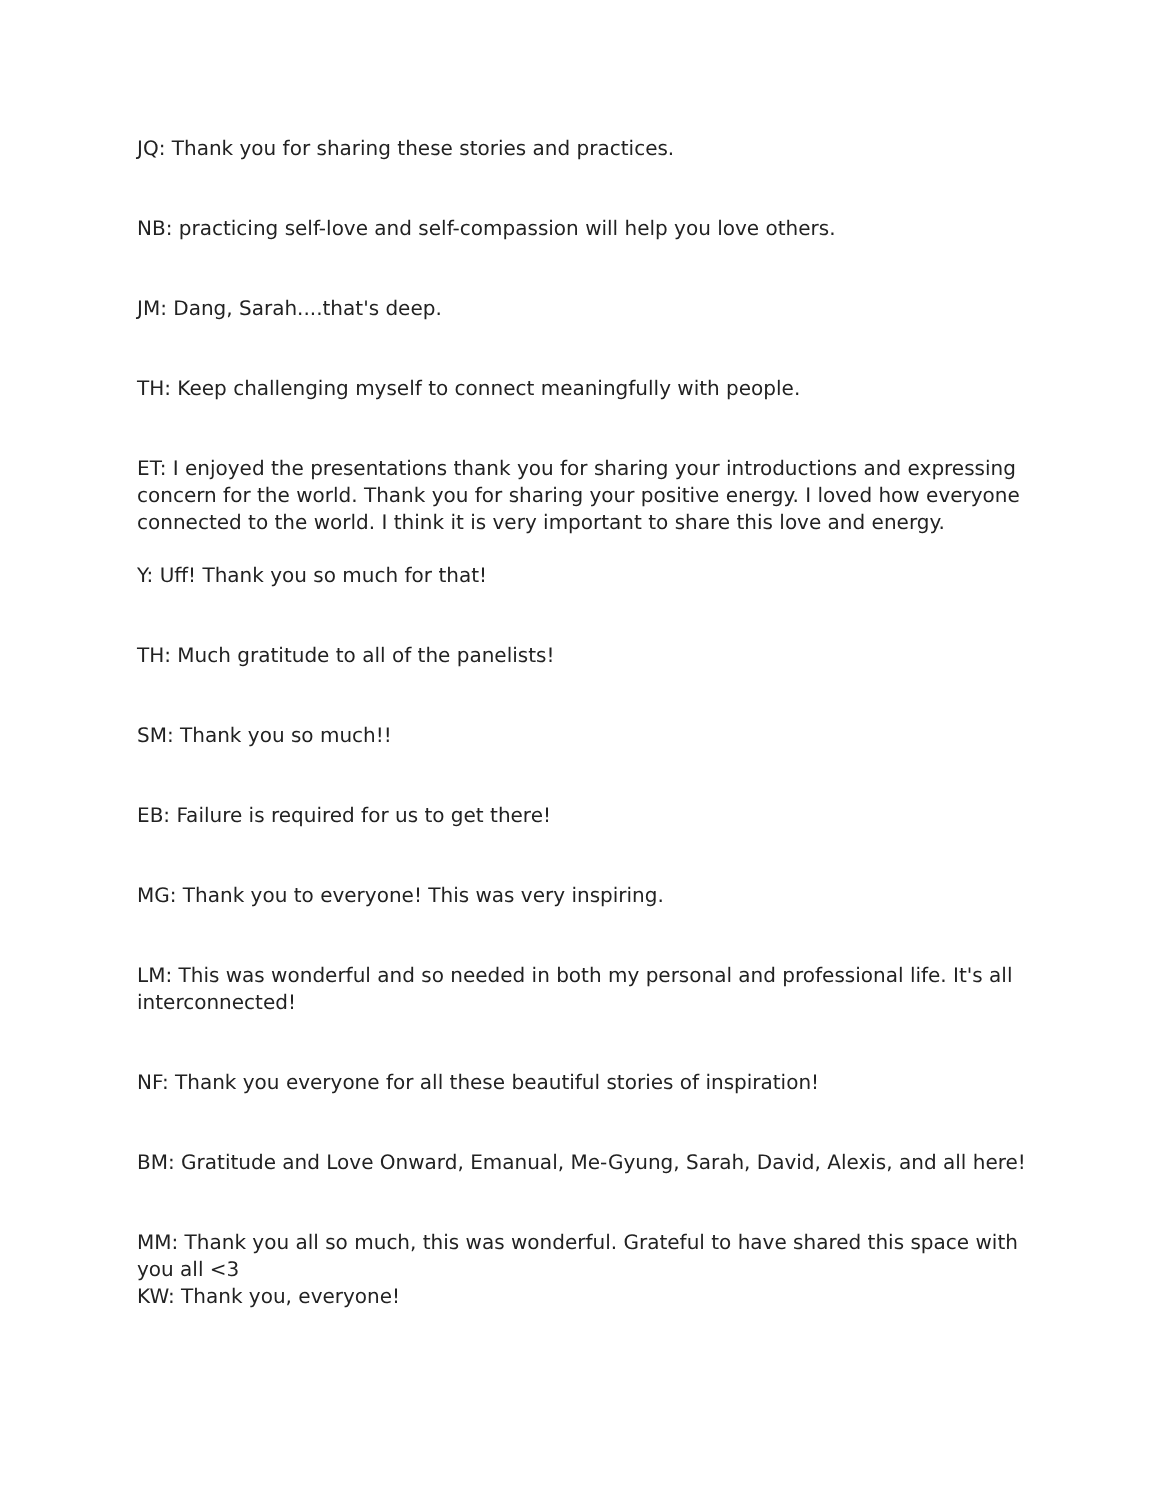JQ: Thank you for sharing these stories and practices.
NB: practicing self-love and self-compassion will help you love others.
JM: Dang, Sarah....that's deep.
TH: Keep challenging myself to connect meaningfully with people.
ET: I enjoyed the presentations thank you for sharing your introductions and expressing concern for the world. Thank you for sharing your positive energy. I loved how everyone connected to the world. I think it is very important to share this love and energy.
Y: Uff! Thank you so much for that!
TH: Much gratitude to all of the panelists!
SM: Thank you so much!!
EB: Failure is required for us to get there!
MG: Thank you to everyone! This was very inspiring.
LM: This was wonderful and so needed in both my personal and professional life. It's all interconnected!
NF: Thank you everyone for all these beautiful stories of inspiration!
BM: Gratitude and Love Onward, Emanual, Me-Gyung, Sarah, David, Alexis, and all here!
MM: Thank you all so much, this was wonderful. Grateful to have shared this space with you all <3
KW: Thank you, everyone!